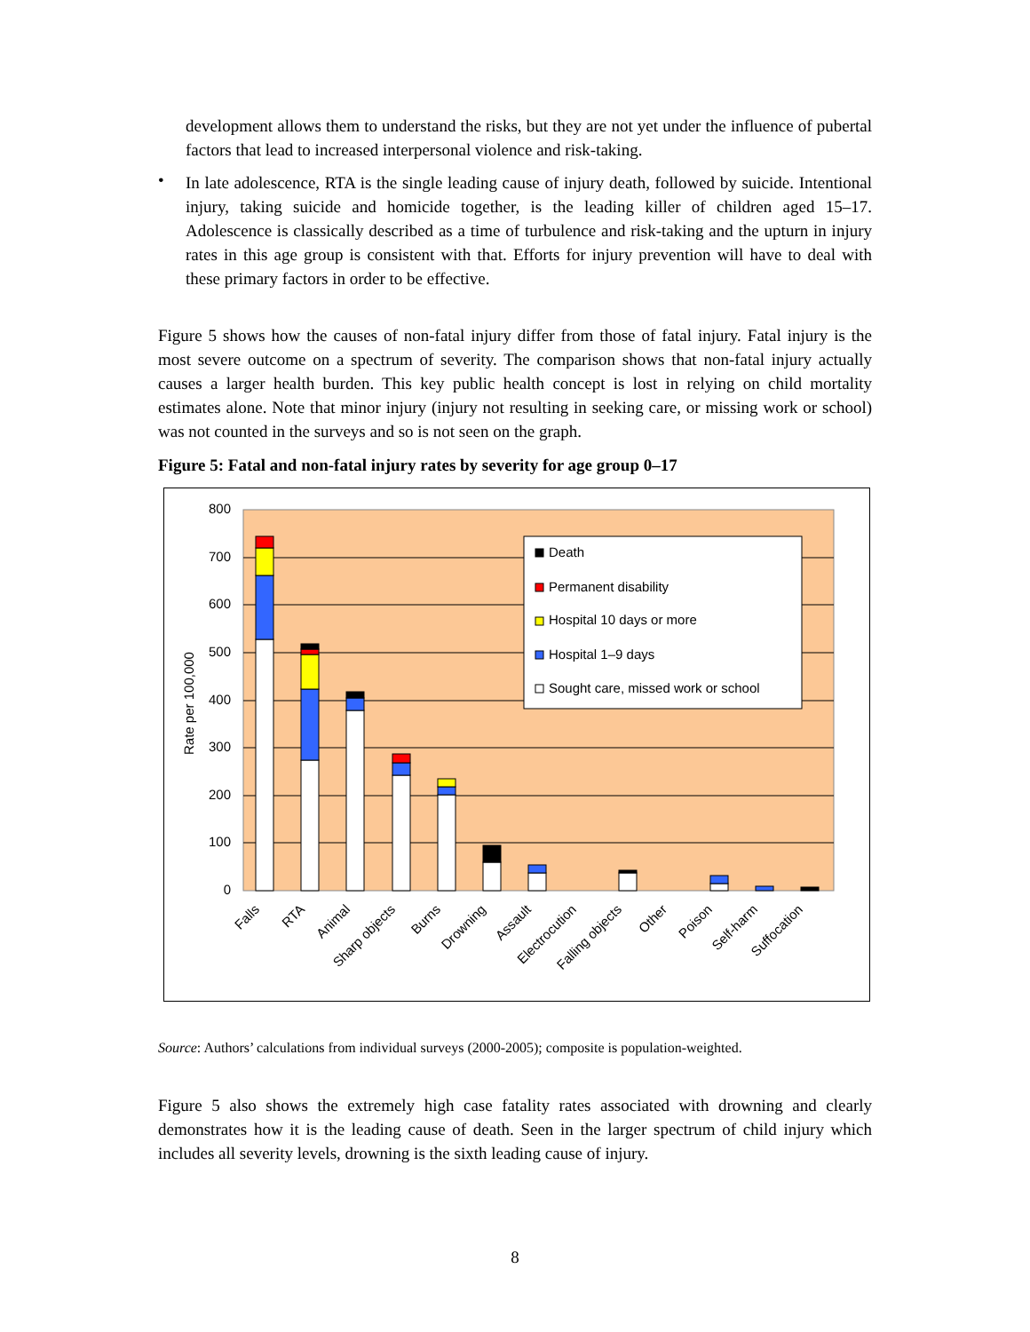development allows them to understand the risks, but they are not yet under the influence of pubertal factors that lead to increased interpersonal violence and risk-taking.
•
In late adolescence, RTA is the single leading cause of injury death, followed by suicide. Intentional injury, taking suicide and homicide together, is the leading killer of children aged 15–17. Adolescence is classically described as a time of turbulence and risk-taking and the upturn in injury rates in this age group is consistent with that. Efforts for injury prevention will have to deal with these primary factors in order to be effective.
Figure 5 shows how the causes of non-fatal injury differ from those of fatal injury. Fatal injury is the most severe outcome on a spectrum of severity. The comparison shows that non-fatal injury actually causes a larger health burden. This key public health concept is lost in relying on child mortality estimates alone. Note that minor injury (injury not resulting in seeking care, or missing work or school) was not counted in the surveys and so is not seen on the graph.
Figure 5: Fatal and non-fatal injury rates by severity for age group 0–17
800
700
600
500
400
300
200
100
0
Rate per 100,000
Death
Permanent disability
Hospital 10 days or more
Hospital 1–9 days
Sought care, missed work or school
Falls
RTA
Animal
Sharp objects
Burns
Drowning
Assault
Electrocution
Falling objects
Other
Poison
Self-harm
Suffocation
Source: Authors’ calculations from individual surveys (2000-2005); composite is population-weighted.
Figure 5 also shows the extremely high case fatality rates associated with drowning and clearly demonstrates how it is the leading cause of death. Seen in the larger spectrum of child injury which includes all severity levels, drowning is the sixth leading cause of injury.
8